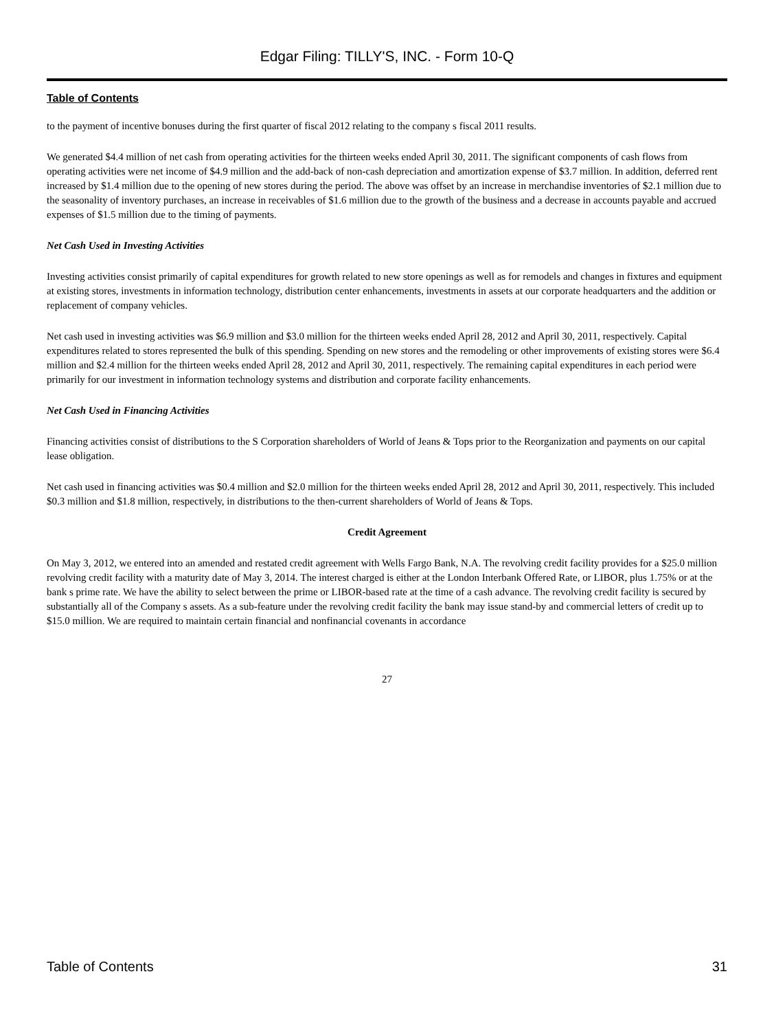Edgar Filing: TILLY'S, INC. - Form 10-Q
Table of Contents
to the payment of incentive bonuses during the first quarter of fiscal 2012 relating to the company s fiscal 2011 results.
We generated $4.4 million of net cash from operating activities for the thirteen weeks ended April 30, 2011. The significant components of cash flows from operating activities were net income of $4.9 million and the add-back of non-cash depreciation and amortization expense of $3.7 million. In addition, deferred rent increased by $1.4 million due to the opening of new stores during the period. The above was offset by an increase in merchandise inventories of $2.1 million due to the seasonality of inventory purchases, an increase in receivables of $1.6 million due to the growth of the business and a decrease in accounts payable and accrued expenses of $1.5 million due to the timing of payments.
Net Cash Used in Investing Activities
Investing activities consist primarily of capital expenditures for growth related to new store openings as well as for remodels and changes in fixtures and equipment at existing stores, investments in information technology, distribution center enhancements, investments in assets at our corporate headquarters and the addition or replacement of company vehicles.
Net cash used in investing activities was $6.9 million and $3.0 million for the thirteen weeks ended April 28, 2012 and April 30, 2011, respectively. Capital expenditures related to stores represented the bulk of this spending. Spending on new stores and the remodeling or other improvements of existing stores were $6.4 million and $2.4 million for the thirteen weeks ended April 28, 2012 and April 30, 2011, respectively. The remaining capital expenditures in each period were primarily for our investment in information technology systems and distribution and corporate facility enhancements.
Net Cash Used in Financing Activities
Financing activities consist of distributions to the S Corporation shareholders of World of Jeans & Tops prior to the Reorganization and payments on our capital lease obligation.
Net cash used in financing activities was $0.4 million and $2.0 million for the thirteen weeks ended April 28, 2012 and April 30, 2011, respectively. This included $0.3 million and $1.8 million, respectively, in distributions to the then-current shareholders of World of Jeans & Tops.
Credit Agreement
On May 3, 2012, we entered into an amended and restated credit agreement with Wells Fargo Bank, N.A. The revolving credit facility provides for a $25.0 million revolving credit facility with a maturity date of May 3, 2014. The interest charged is either at the London Interbank Offered Rate, or LIBOR, plus 1.75% or at the bank s prime rate. We have the ability to select between the prime or LIBOR-based rate at the time of a cash advance. The revolving credit facility is secured by substantially all of the Company s assets. As a sub-feature under the revolving credit facility the bank may issue stand-by and commercial letters of credit up to $15.0 million. We are required to maintain certain financial and nonfinancial covenants in accordance
27
Table of Contents 31